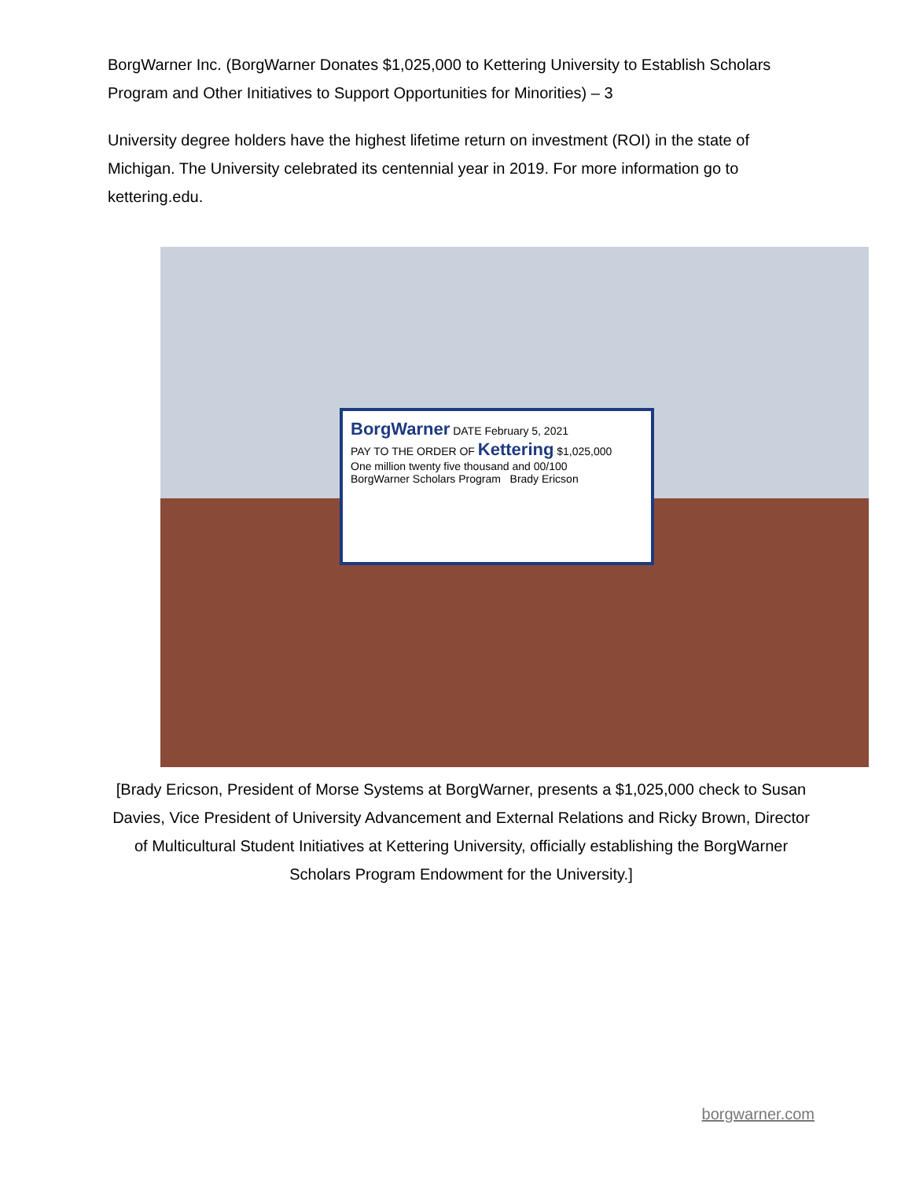BorgWarner Inc. (BorgWarner Donates $1,025,000 to Kettering University to Establish Scholars Program and Other Initiatives to Support Opportunities for Minorities) – 3
University degree holders have the highest lifetime return on investment (ROI) in the state of Michigan. The University celebrated its centennial year in 2019. For more information go to kettering.edu.
BorgWarner DATE February 5, 2021
PAY TO THE ORDER OF Kettering $1,025,000
One million twenty five thousand and 00/100
BorgWarner Scholars Program Brady Ericson
[Brady Ericson, President of Morse Systems at BorgWarner, presents a $1,025,000 check to Susan Davies, Vice President of University Advancement and External Relations and Ricky Brown, Director of Multicultural Student Initiatives at Kettering University, officially establishing the BorgWarner Scholars Program Endowment for the University.]
borgwarner.com